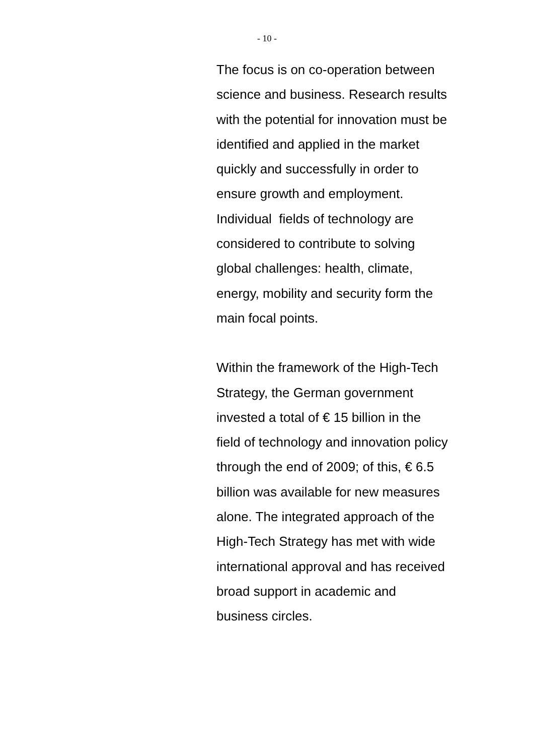- 10 -
The focus is on co-operation between
science and business. Research results
with the potential for innovation must be
identified and applied in the market
quickly and successfully in order to
ensure growth and employment.
Individual fields of technology are
considered to contribute to solving
global challenges: health, climate,
energy, mobility and security form the
main focal points.
Within the framework of the High-Tech
Strategy, the German government
invested a total of € 15 billion in the
field of technology and innovation policy
through the end of 2009; of this, € 6.5
billion was available for new measures
alone. The integrated approach of the
High-Tech Strategy has met with wide
international approval and has received
broad support in academic and
business circles.